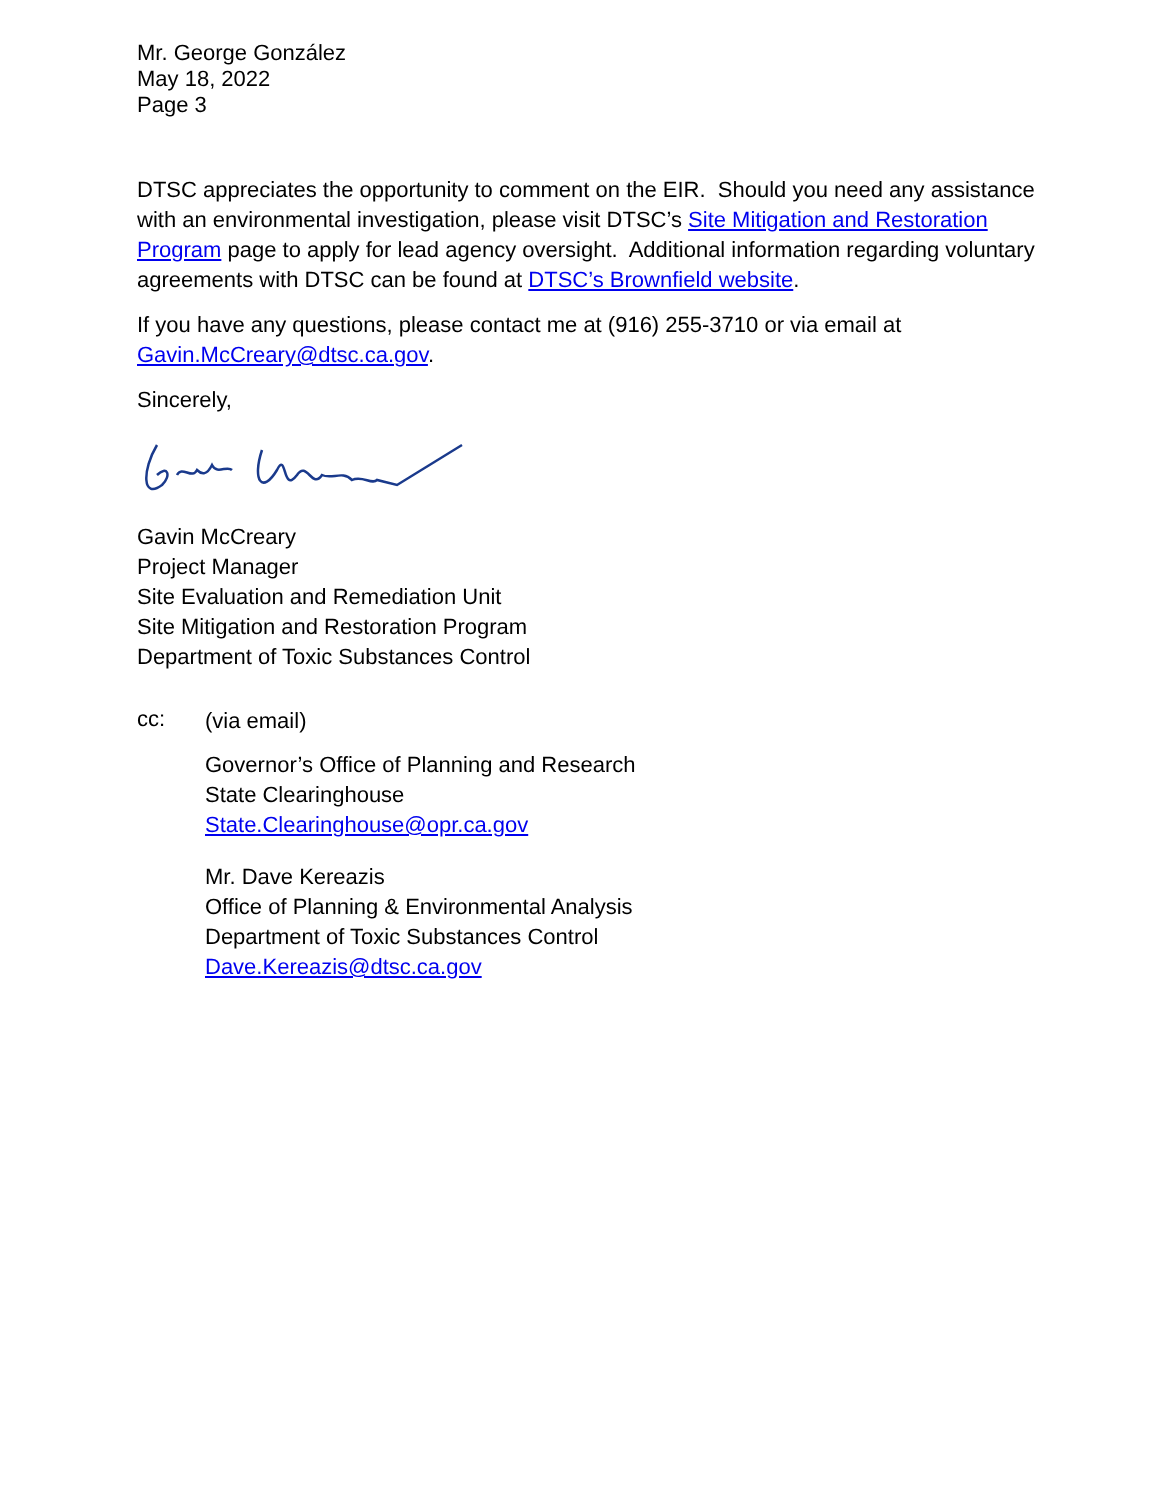Mr. George González
May 18, 2022
Page 3
DTSC appreciates the opportunity to comment on the EIR. Should you need any assistance with an environmental investigation, please visit DTSC’s Site Mitigation and Restoration Program page to apply for lead agency oversight. Additional information regarding voluntary agreements with DTSC can be found at DTSC’s Brownfield website.
If you have any questions, please contact me at (916) 255-3710 or via email at Gavin.McCreary@dtsc.ca.gov.
Sincerely,
Gavin McCreary
Project Manager
Site Evaluation and Remediation Unit
Site Mitigation and Restoration Program
Department of Toxic Substances Control
cc:
(via email)
Governor’s Office of Planning and Research
State Clearinghouse
State.Clearinghouse@opr.ca.gov
Mr. Dave Kereazis
Office of Planning & Environmental Analysis
Department of Toxic Substances Control
Dave.Kereazis@dtsc.ca.gov